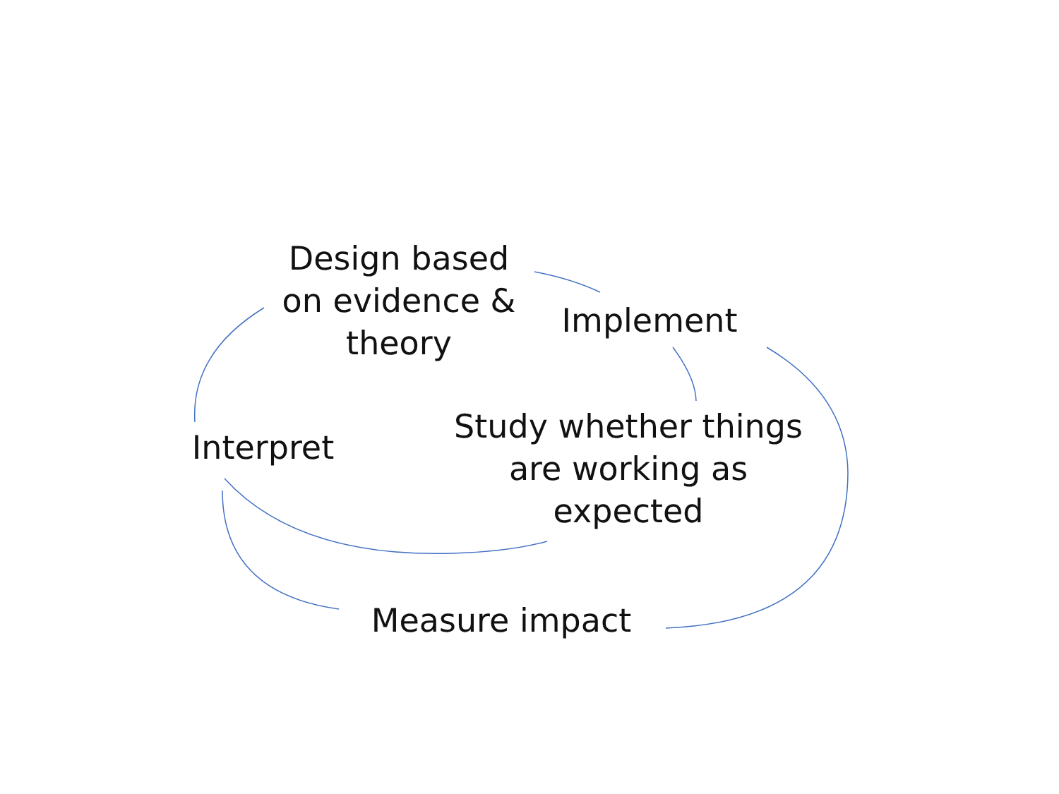Design based on evidence & theory
Implement
Study whether things are working as expected
Interpret
Measure impact